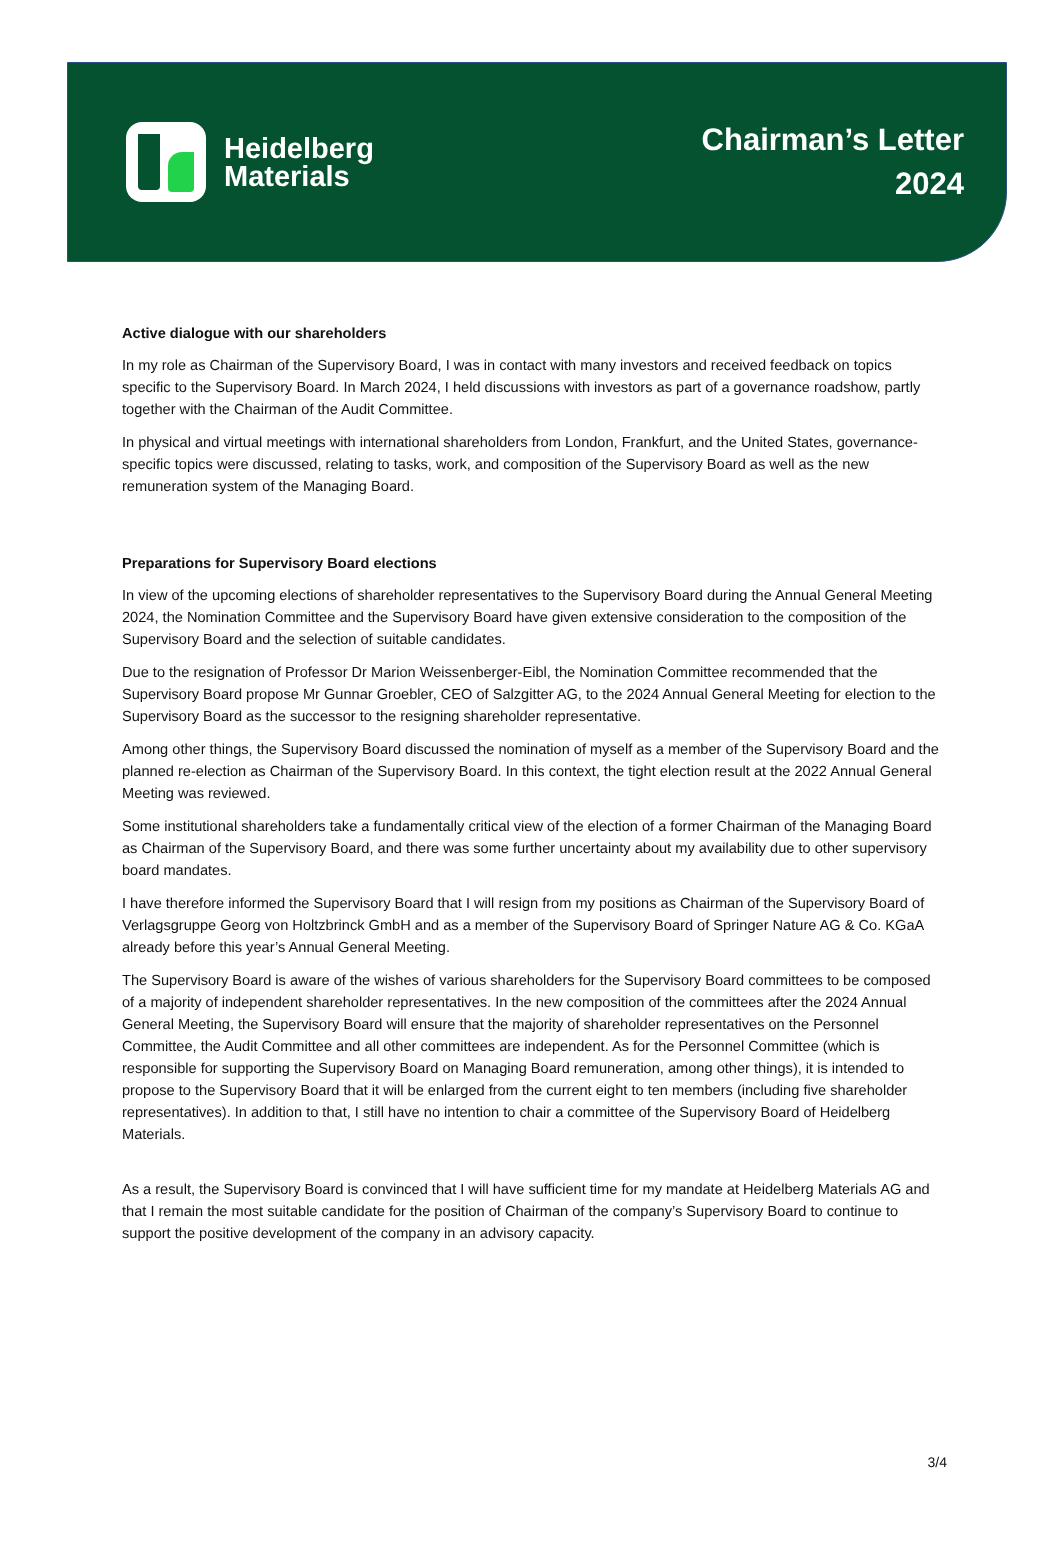Heidelberg
Materials
Chairman’s Letter
2024
Active dialogue with our shareholders
In my role as Chairman of the Supervisory Board, I was in contact with many investors and received feedback on topics specific to the Supervisory Board. In March 2024, I held discussions with investors as part of a governance roadshow, partly together with the Chairman of the Audit Committee.
In physical and virtual meetings with international shareholders from London, Frankfurt, and the United States, governance-specific topics were discussed, relating to tasks, work, and composition of the Supervisory Board as well as the new remuneration system of the Managing Board.
Preparations for Supervisory Board elections
In view of the upcoming elections of shareholder representatives to the Supervisory Board during the Annual General Meeting 2024, the Nomination Committee and the Supervisory Board have given extensive consideration to the composition of the Supervisory Board and the selection of suitable candidates.
Due to the resignation of Professor Dr Marion Weissenberger-Eibl, the Nomination Committee recommended that the Supervisory Board propose Mr Gunnar Groebler, CEO of Salzgitter AG, to the 2024 Annual General Meeting for election to the Supervisory Board as the successor to the resigning shareholder representative.
Among other things, the Supervisory Board discussed the nomination of myself as a member of the Supervisory Board and the planned re-election as Chairman of the Supervisory Board. In this context, the tight election result at the 2022 Annual General Meeting was reviewed.
Some institutional shareholders take a fundamentally critical view of the election of a former Chairman of the Managing Board as Chairman of the Supervisory Board, and there was some further uncertainty about my availability due to other supervisory board mandates.
I have therefore informed the Supervisory Board that I will resign from my positions as Chairman of the Supervisory Board of Verlagsgruppe Georg von Holtzbrinck GmbH and as a member of the Supervisory Board of Springer Nature AG & Co. KGaA already before this year’s Annual General Meeting.
The Supervisory Board is aware of the wishes of various shareholders for the Supervisory Board committees to be composed of a majority of independent shareholder representatives. In the new composition of the committees after the 2024 Annual General Meeting, the Supervisory Board will ensure that the majority of shareholder representatives on the Personnel Committee, the Audit Committee and all other committees are independent. As for the Personnel Committee (which is responsible for supporting the Supervisory Board on Managing Board remuneration, among other things), it is intended to propose to the Supervisory Board that it will be enlarged from the current eight to ten members (including five shareholder representatives). In addition to that, I still have no intention to chair a committee of the Supervisory Board of Heidelberg Materials.
As a result, the Supervisory Board is convinced that I will have sufficient time for my mandate at Heidelberg Materials AG and that I remain the most suitable candidate for the position of Chairman of the company’s Supervisory Board to continue to support the positive development of the company in an advisory capacity.
3/4